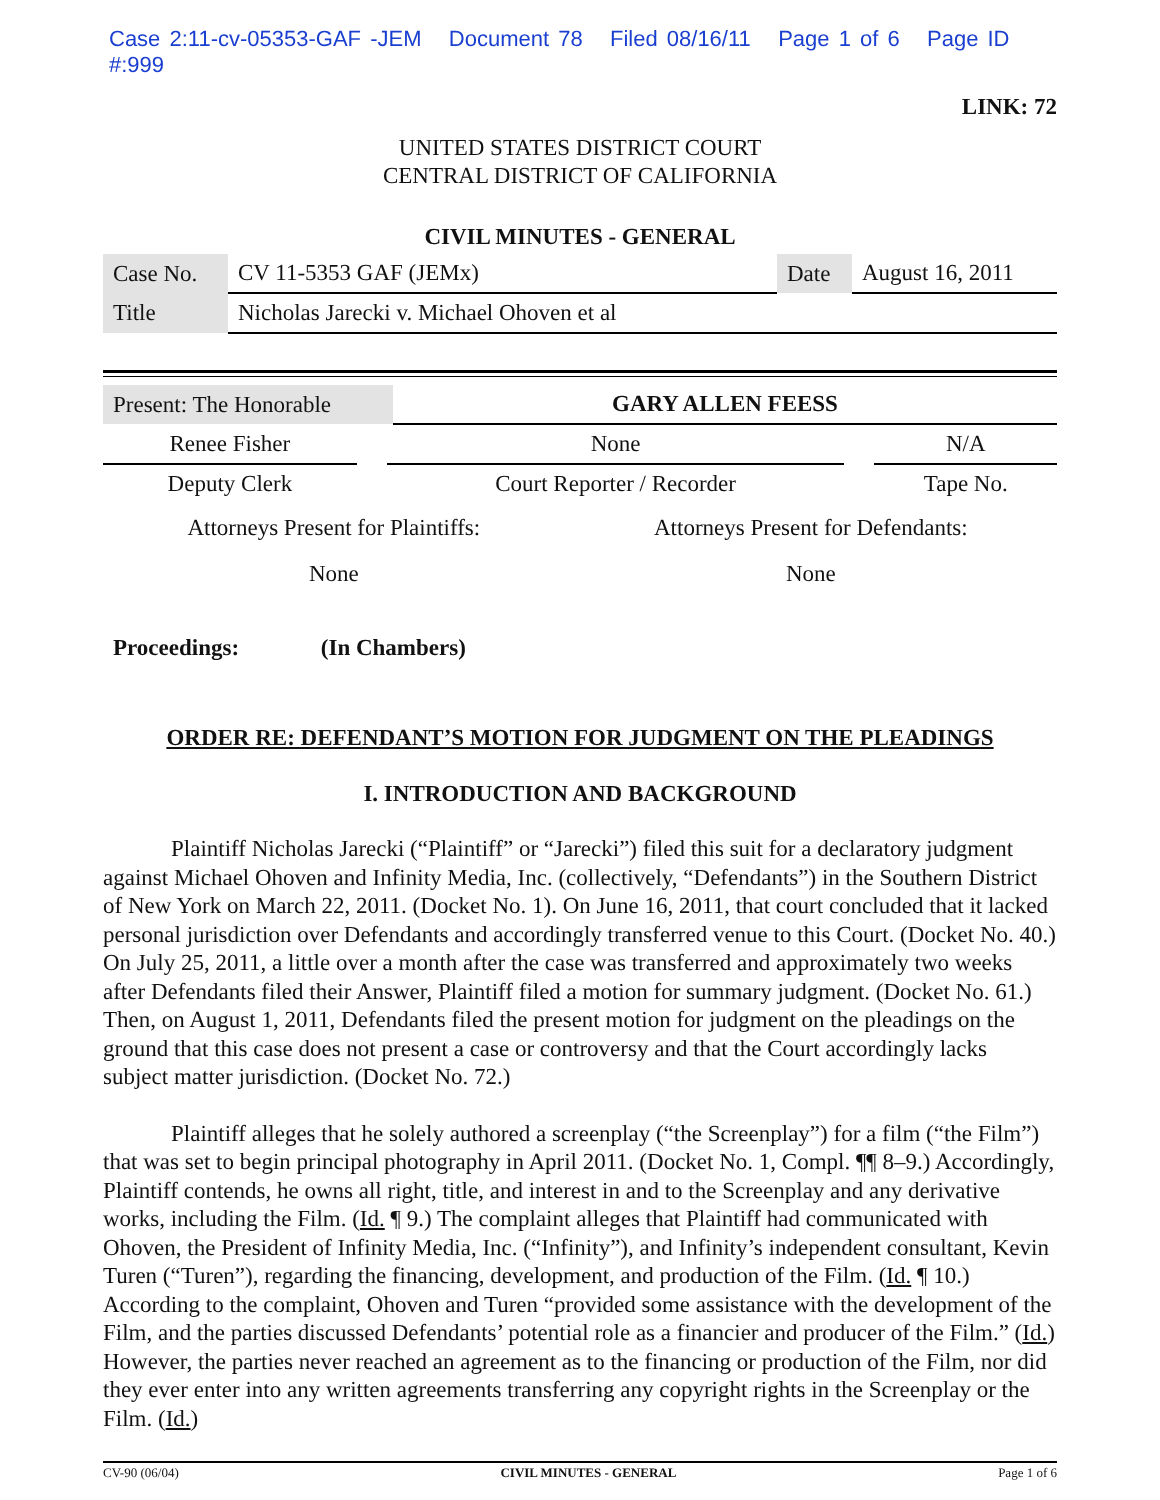Case 2:11-cv-05353-GAF -JEM Document 78 Filed 08/16/11 Page 1 of 6 Page ID #:999
LINK: 72
UNITED STATES DISTRICT COURT
CENTRAL DISTRICT OF CALIFORNIA
CIVIL MINUTES - GENERAL
| Case No. | CV 11-5353 GAF (JEMx) | Date | August 16, 2011 |
| Title | Nicholas Jarecki v. Michael Ohoven et al | | |
| Present: The Honorable | GARY ALLEN FEESS |
| Renee Fisher | | None | | N/A |
| Deputy Clerk | | Court Reporter / Recorder | | Tape No. |
| Attorneys Present for Plaintiffs: | Attorneys Present for Defendants: |
| None | None |
Proceedings: (In Chambers)
ORDER RE: DEFENDANT’S MOTION FOR JUDGMENT ON THE PLEADINGS
I. INTRODUCTION AND BACKGROUND
Plaintiff Nicholas Jarecki (“Plaintiff” or “Jarecki”) filed this suit for a declaratory judgment against Michael Ohoven and Infinity Media, Inc. (collectively, “Defendants”) in the Southern District of New York on March 22, 2011. (Docket No. 1). On June 16, 2011, that court concluded that it lacked personal jurisdiction over Defendants and accordingly transferred venue to this Court. (Docket No. 40.) On July 25, 2011, a little over a month after the case was transferred and approximately two weeks after Defendants filed their Answer, Plaintiff filed a motion for summary judgment. (Docket No. 61.) Then, on August 1, 2011, Defendants filed the present motion for judgment on the pleadings on the ground that this case does not present a case or controversy and that the Court accordingly lacks subject matter jurisdiction. (Docket No. 72.)
Plaintiff alleges that he solely authored a screenplay (“the Screenplay”) for a film (“the Film”) that was set to begin principal photography in April 2011. (Docket No. 1, Compl. ¶¶ 8–9.) Accordingly, Plaintiff contends, he owns all right, title, and interest in and to the Screenplay and any derivative works, including the Film. (Id. ¶ 9.) The complaint alleges that Plaintiff had communicated with Ohoven, the President of Infinity Media, Inc. (“Infinity”), and Infinity’s independent consultant, Kevin Turen (“Turen”), regarding the financing, development, and production of the Film. (Id. ¶ 10.) According to the complaint, Ohoven and Turen “provided some assistance with the development of the Film, and the parties discussed Defendants’ potential role as a financier and producer of the Film.” (Id.) However, the parties never reached an agreement as to the financing or production of the Film, nor did they ever enter into any written agreements transferring any copyright rights in the Screenplay or the Film. (Id.)
CV-90 (06/04) CIVIL MINUTES - GENERAL Page 1 of 6